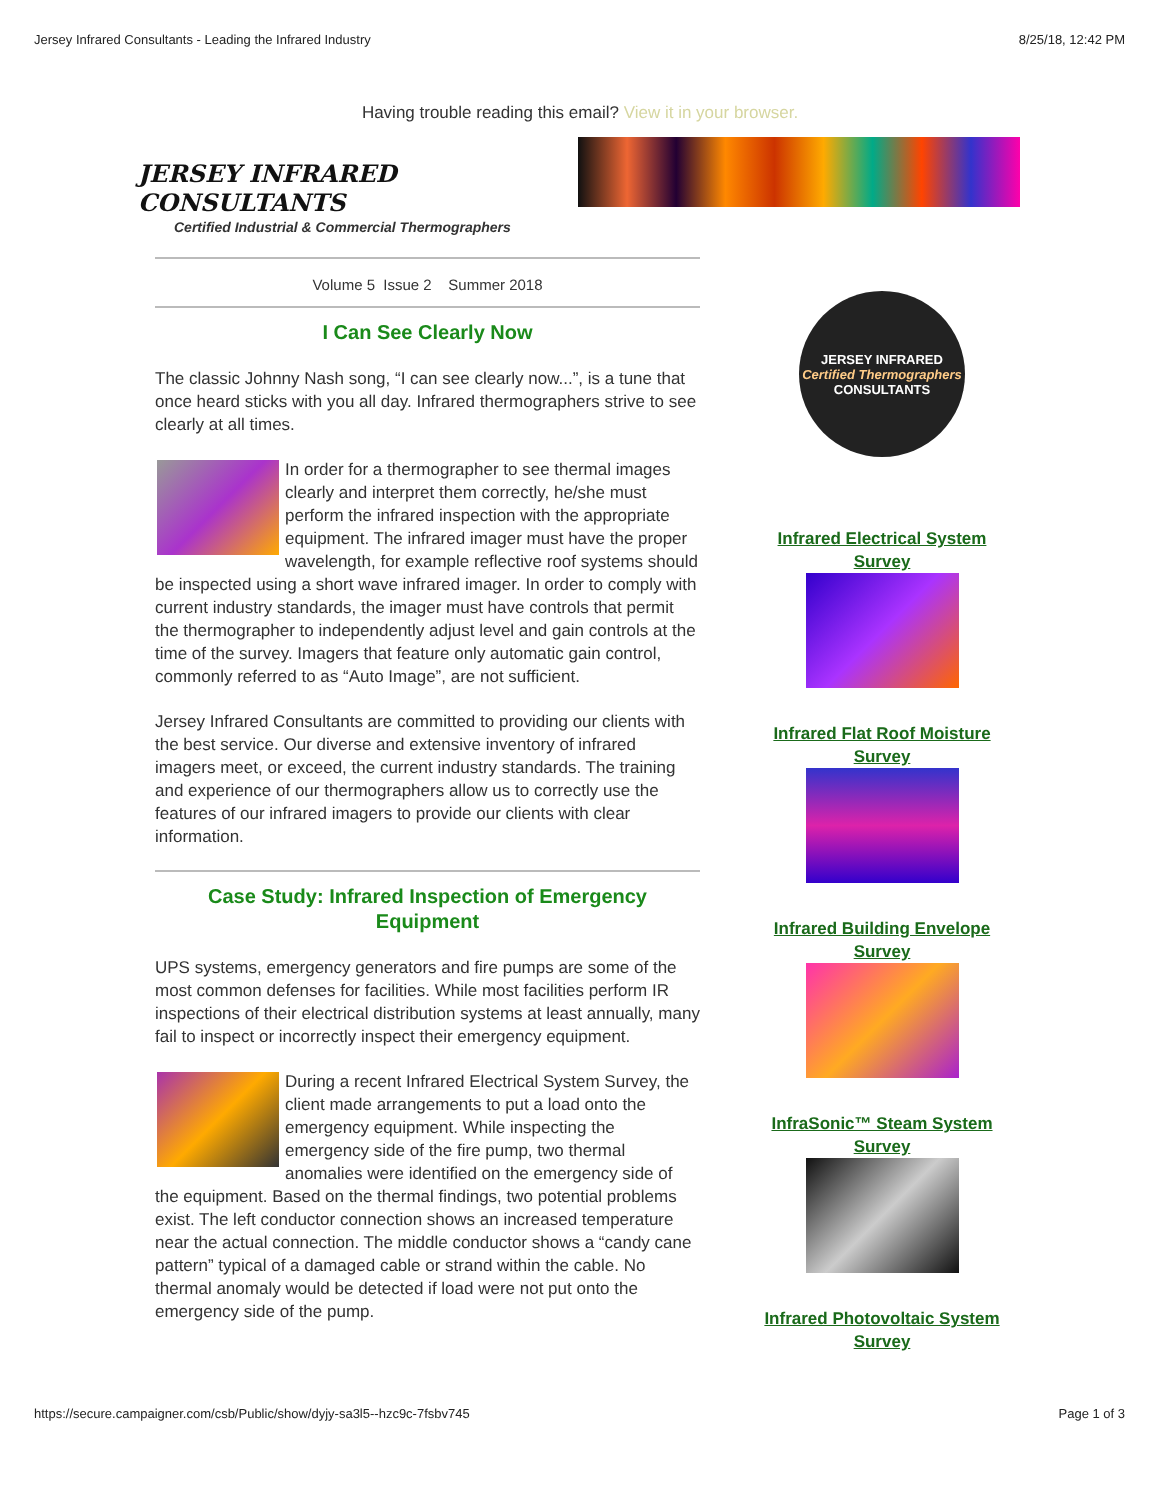Jersey Infrared Consultants - Leading the Infrared Industry 8/25/18, 12:42 PM
Having trouble reading this email? View it in your browser.
JERSEY INFRARED CONSULTANTS
Certified Industrial & Commercial Thermographers
Volume 5 Issue 2 Summer 2018
I Can See Clearly Now
The classic Johnny Nash song, “I can see clearly now...”, is a tune that once heard sticks with you all day. Infrared thermographers strive to see clearly at all times.
In order for a thermographer to see thermal images clearly and interpret them correctly, he/she must perform the infrared inspection with the appropriate equipment. The infrared imager must have the proper wavelength, for example reflective roof systems should be inspected using a short wave infrared imager. In order to comply with current industry standards, the imager must have controls that permit the thermographer to independently adjust level and gain controls at the time of the survey. Imagers that feature only automatic gain control, commonly referred to as “Auto Image”, are not sufficient.
Jersey Infrared Consultants are committed to providing our clients with the best service. Our diverse and extensive inventory of infrared imagers meet, or exceed, the current industry standards. The training and experience of our thermographers allow us to correctly use the features of our infrared imagers to provide our clients with clear information.
Case Study: Infrared Inspection of Emergency Equipment
UPS systems, emergency generators and fire pumps are some of the most common defenses for facilities. While most facilities perform IR inspections of their electrical distribution systems at least annually, many fail to inspect or incorrectly inspect their emergency equipment.
During a recent Infrared Electrical System Survey, the client made arrangements to put a load onto the emergency equipment. While inspecting the emergency side of the fire pump, two thermal anomalies were identified on the emergency side of the equipment. Based on the thermal findings, two potential problems exist. The left conductor connection shows an increased temperature near the actual connection. The middle conductor shows a “candy cane pattern” typical of a damaged cable or strand within the cable. No thermal anomaly would be detected if load were not put onto the emergency side of the pump.
JERSEY INFRARED
Certified Thermographers
CONSULTANTS
Infrared Electrical System Survey
Infrared Flat Roof Moisture Survey
Infrared Building Envelope Survey
InfraSonic™ Steam System Survey
Infrared Photovoltaic System Survey
https://secure.campaigner.com/csb/Public/show/dyjy-sa3l5--hzc9c-7fsbv745 Page 1 of 3